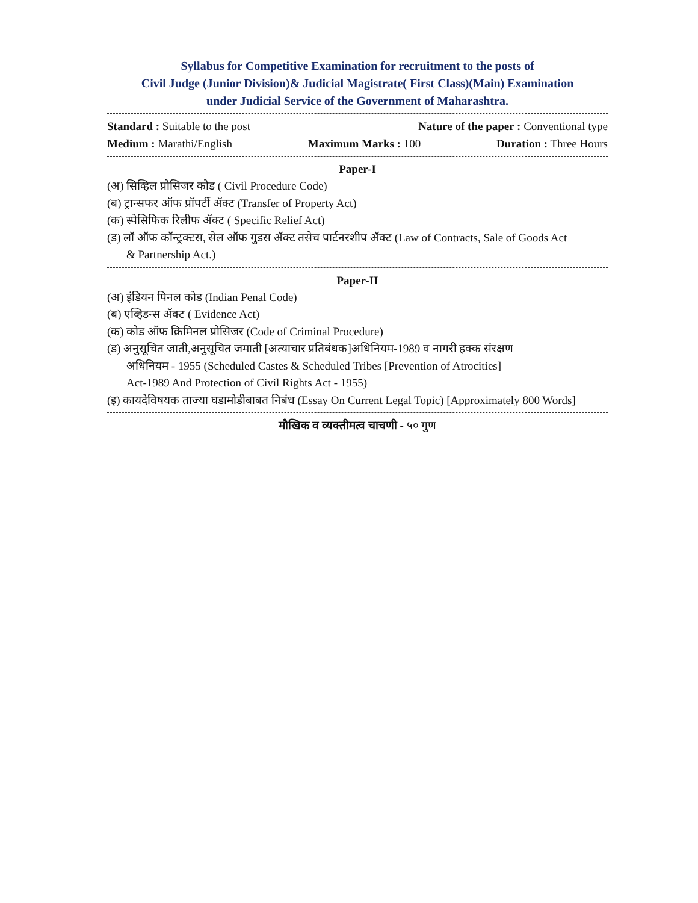Syllabus for Competitive Examination for recruitment to the posts of
Civil Judge (Junior Division)& Judicial Magistrate( First Class)(Main) Examination
under Judicial Service of the Government of Maharashtra.
Standard : Suitable to the post Nature of the paper : Conventional type
Medium : Marathi/English Maximum Marks : 100 Duration : Three Hours
Paper-I
(अ) सिव्हिल प्रोसिजर कोड ( Civil Procedure Code)
(ब) ट्रान्सफर ऑफ प्रॉपर्टी ॲक्ट (Transfer of Property Act)
(क) स्पेसिफिक रिलीफ ॲक्ट ( Specific Relief Act)
(ड) लॉ ऑफ कॉन्ट्रक्टस, सेल ऑफ गुडस ॲक्ट तसेच पार्टनरशीप ॲक्ट (Law of Contracts, Sale of Goods Act
& Partnership Act.)
Paper-II
(अ) इंडियन पिनल कोड (Indian Penal Code)
(ब) एव्हिडन्स ॲक्ट ( Evidence Act)
(क) कोड ऑफ क्रिमिनल प्रोसिजर (Code of Criminal Procedure)
(ड) अनुसूचित जाती,अनुसूचित जमाती [अत्याचार प्रतिबंधक]अधिनियम-1989 व नागरी हक्क संरक्षण
अधिनियम - 1955 (Scheduled Castes & Scheduled Tribes [Prevention of Atrocities]
Act-1989 And Protection of Civil Rights Act - 1955)
(इ) कायदेविषयक ताज्या घडामोडीबाबत निबंध (Essay On Current Legal Topic) [Approximately 800 Words]
मौखिक व व्यक्तीमत्व चाचणी - ५० गुण